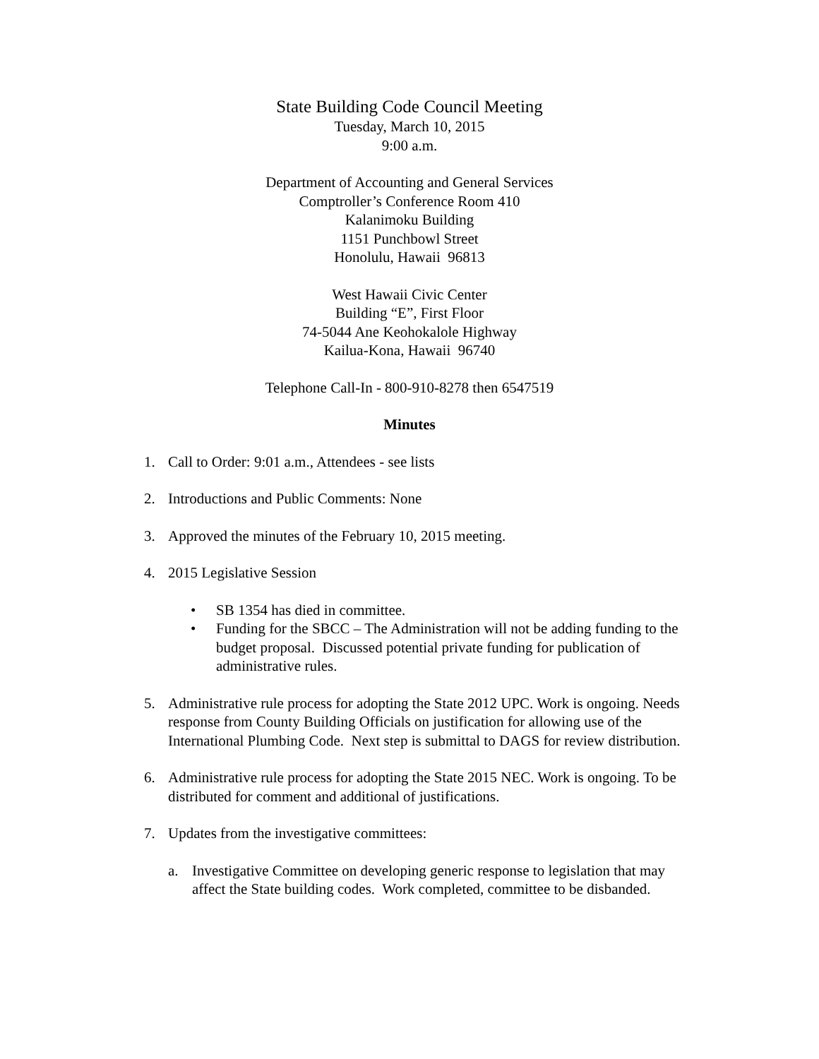State Building Code Council Meeting
Tuesday, March 10, 2015
9:00 a.m.
Department of Accounting and General Services
Comptroller’s Conference Room 410
Kalanimoku Building
1151 Punchbowl Street
Honolulu, Hawaii 96813
West Hawaii Civic Center
Building “E”, First Floor
74-5044 Ane Keohokalole Highway
Kailua-Kona, Hawaii 96740
Telephone Call-In - 800-910-8278 then 6547519
Minutes
1. Call to Order: 9:01 a.m., Attendees - see lists
2. Introductions and Public Comments: None
3. Approved the minutes of the February 10, 2015 meeting.
4. 2015 Legislative Session
• SB 1354 has died in committee.
• Funding for the SBCC – The Administration will not be adding funding to the budget proposal. Discussed potential private funding for publication of administrative rules.
5. Administrative rule process for adopting the State 2012 UPC. Work is ongoing. Needs response from County Building Officials on justification for allowing use of the International Plumbing Code. Next step is submittal to DAGS for review distribution.
6. Administrative rule process for adopting the State 2015 NEC. Work is ongoing. To be distributed for comment and additional of justifications.
7. Updates from the investigative committees:
a. Investigative Committee on developing generic response to legislation that may affect the State building codes. Work completed, committee to be disbanded.